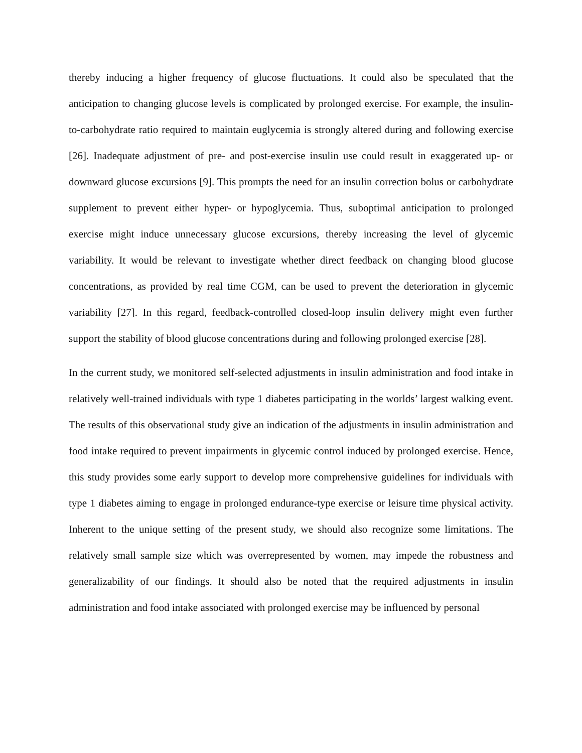thereby inducing a higher frequency of glucose fluctuations. It could also be speculated that the anticipation to changing glucose levels is complicated by prolonged exercise. For example, the insulin-to-carbohydrate ratio required to maintain euglycemia is strongly altered during and following exercise [26]. Inadequate adjustment of pre- and post-exercise insulin use could result in exaggerated up- or downward glucose excursions [9]. This prompts the need for an insulin correction bolus or carbohydrate supplement to prevent either hyper- or hypoglycemia. Thus, suboptimal anticipation to prolonged exercise might induce unnecessary glucose excursions, thereby increasing the level of glycemic variability. It would be relevant to investigate whether direct feedback on changing blood glucose concentrations, as provided by real time CGM, can be used to prevent the deterioration in glycemic variability [27]. In this regard, feedback-controlled closed-loop insulin delivery might even further support the stability of blood glucose concentrations during and following prolonged exercise [28].
In the current study, we monitored self-selected adjustments in insulin administration and food intake in relatively well-trained individuals with type 1 diabetes participating in the worlds’ largest walking event. The results of this observational study give an indication of the adjustments in insulin administration and food intake required to prevent impairments in glycemic control induced by prolonged exercise. Hence, this study provides some early support to develop more comprehensive guidelines for individuals with type 1 diabetes aiming to engage in prolonged endurance-type exercise or leisure time physical activity. Inherent to the unique setting of the present study, we should also recognize some limitations. The relatively small sample size which was overrepresented by women, may impede the robustness and generalizability of our findings. It should also be noted that the required adjustments in insulin administration and food intake associated with prolonged exercise may be influenced by personal